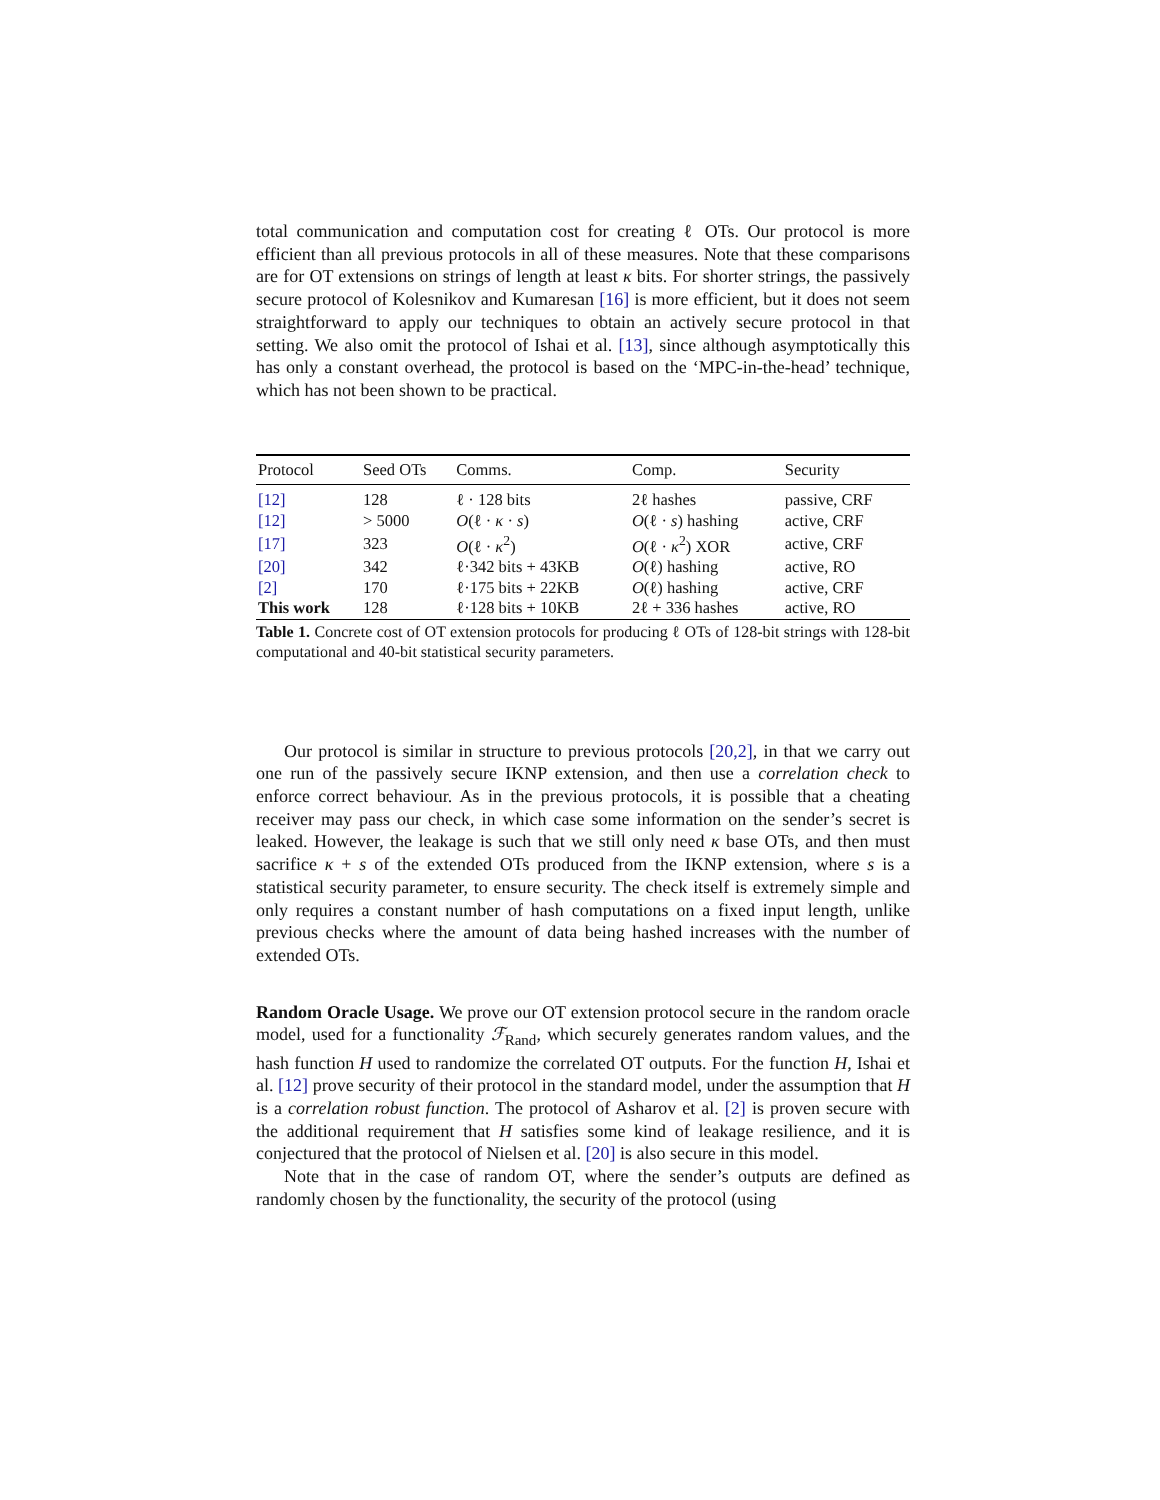total communication and computation cost for creating ℓ OTs. Our protocol is more efficient than all previous protocols in all of these measures. Note that these comparisons are for OT extensions on strings of length at least κ bits. For shorter strings, the passively secure protocol of Kolesnikov and Kumaresan [16] is more efficient, but it does not seem straightforward to apply our techniques to obtain an actively secure protocol in that setting. We also omit the protocol of Ishai et al. [13], since although asymptotically this has only a constant overhead, the protocol is based on the ‘MPC-in-the-head’ technique, which has not been shown to be practical.
| Protocol | Seed OTs | Comms. | Comp. | Security |
| --- | --- | --- | --- | --- |
| [12] | 128 | ℓ · 128 bits | 2ℓ hashes | passive, CRF |
| [12] | > 5000 | O (ℓ · κ · s ) | O (ℓ · s ) hashing | active, CRF |
| [17] | 323 | O (ℓ · κ<sup>2</sup>) | O (ℓ · κ<sup>2</sup>) XOR | active, CRF |
| [20] | 342 | ℓ·342 bits + 43KB | O (ℓ) hashing | active, RO |
| [2] | 170 | ℓ·175 bits + 22KB | O (ℓ) hashing | active, CRF |
| This work | 128 | ℓ·128 bits + 10KB | 2ℓ + 336 hashes | active, RO |
Table 1. Concrete cost of OT extension protocols for producing ℓ OTs of 128-bit strings with 128-bit computational and 40-bit statistical security parameters.
Our protocol is similar in structure to previous protocols [20,2], in that we carry out one run of the passively secure IKNP extension, and then use a correlation check to enforce correct behaviour. As in the previous protocols, it is possible that a cheating receiver may pass our check, in which case some information on the sender’s secret is leaked. However, the leakage is such that we still only need κ base OTs, and then must sacrifice κ + s of the extended OTs produced from the IKNP extension, where s is a statistical security parameter, to ensure security. The check itself is extremely simple and only requires a constant number of hash computations on a fixed input length, unlike previous checks where the amount of data being hashed increases with the number of extended OTs.
Random Oracle Usage. We prove our OT extension protocol secure in the random oracle model, used for a functionality ℱ<sub>Rand</sub>, which securely generates random values, and the hash function H used to randomize the correlated OT outputs. For the function H, Ishai et al. [12] prove security of their protocol in the standard model, under the assumption that H is a correlation robust function. The protocol of Asharov et al. [2] is proven secure with the additional requirement that H satisfies some kind of leakage resilience, and it is conjectured that the protocol of Nielsen et al. [20] is also secure in this model.
Note that in the case of random OT, where the sender’s outputs are defined as randomly chosen by the functionality, the security of the protocol (using